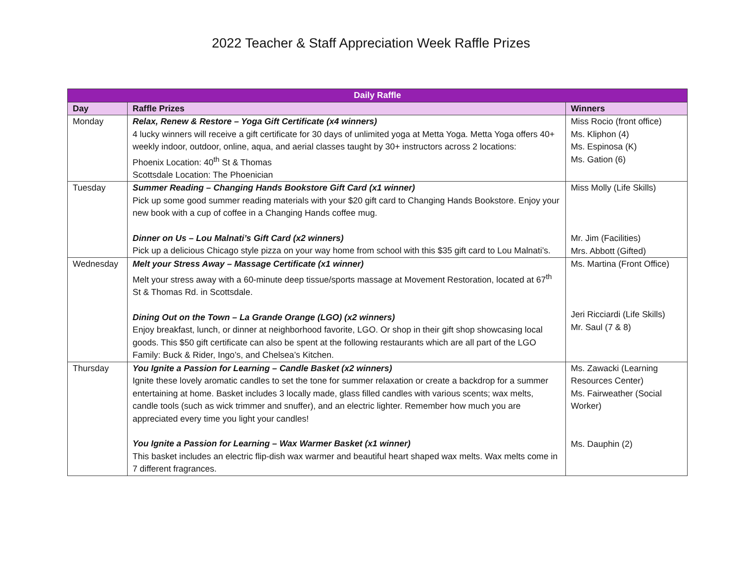2022 Teacher & Staff Appreciation Week Raffle Prizes
| Daily Raffle | | |
| --- | --- | --- |
| Day | Raffle Prizes | Winners |
| Monday | Relax, Renew & Restore – Yoga Gift Certificate (x4 winners) 4 lucky winners will receive a gift certificate for 30 days of unlimited yoga at Metta Yoga. Metta Yoga offers 40+ weekly indoor, outdoor, online, aqua, and aerial classes taught by 30+ instructors across 2 locations: Phoenix Location: 40<sup>th</sup> St & Thomas Scottsdale Location: The Phoenician | Miss Rocio (front office) Ms. Kliphon (4) Ms. Espinosa (K) Ms. Gation (6) |
| Tuesday | Summer Reading – Changing Hands Bookstore Gift Card (x1 winner) Pick up some good summer reading materials with your $20 gift card to Changing Hands Bookstore. Enjoy your new book with a cup of coffee in a Changing Hands coffee mug. Dinner on Us – Lou Malnati’s Gift Card (x2 winners) Pick up a delicious Chicago style pizza on your way home from school with this $35 gift card to Lou Malnati’s. | Miss Molly (Life Skills) Mr. Jim (Facilities) Mrs. Abbott (Gifted) |
| Wednesday | Melt your Stress Away – Massage Certificate (x1 winner) Melt your stress away with a 60-minute deep tissue/sports massage at Movement Restoration, located at 67<sup>th</sup> St & Thomas Rd. in Scottsdale. Dining Out on the Town – La Grande Orange (LGO) (x2 winners) Enjoy breakfast, lunch, or dinner at neighborhood favorite, LGO. Or shop in their gift shop showcasing local goods. This $50 gift certificate can also be spent at the following restaurants which are all part of the LGO Family: Buck & Rider, Ingo’s, and Chelsea’s Kitchen. | Ms. Martina (Front Office) Jeri Ricciardi (Life Skills) Mr. Saul (7 & 8) |
| Thursday | You Ignite a Passion for Learning – Candle Basket (x2 winners) Ignite these lovely aromatic candles to set the tone for summer relaxation or create a backdrop for a summer entertaining at home. Basket includes 3 locally made, glass filled candles with various scents; wax melts, candle tools (such as wick trimmer and snuffer), and an electric lighter. Remember how much you are appreciated every time you light your candles! You Ignite a Passion for Learning – Wax Warmer Basket (x1 winner) This basket includes an electric flip-dish wax warmer and beautiful heart shaped wax melts. Wax melts come in 7 different fragrances. | Ms. Zawacki (Learning Resources Center) Ms. Fairweather (Social Worker) Ms. Dauphin (2) |